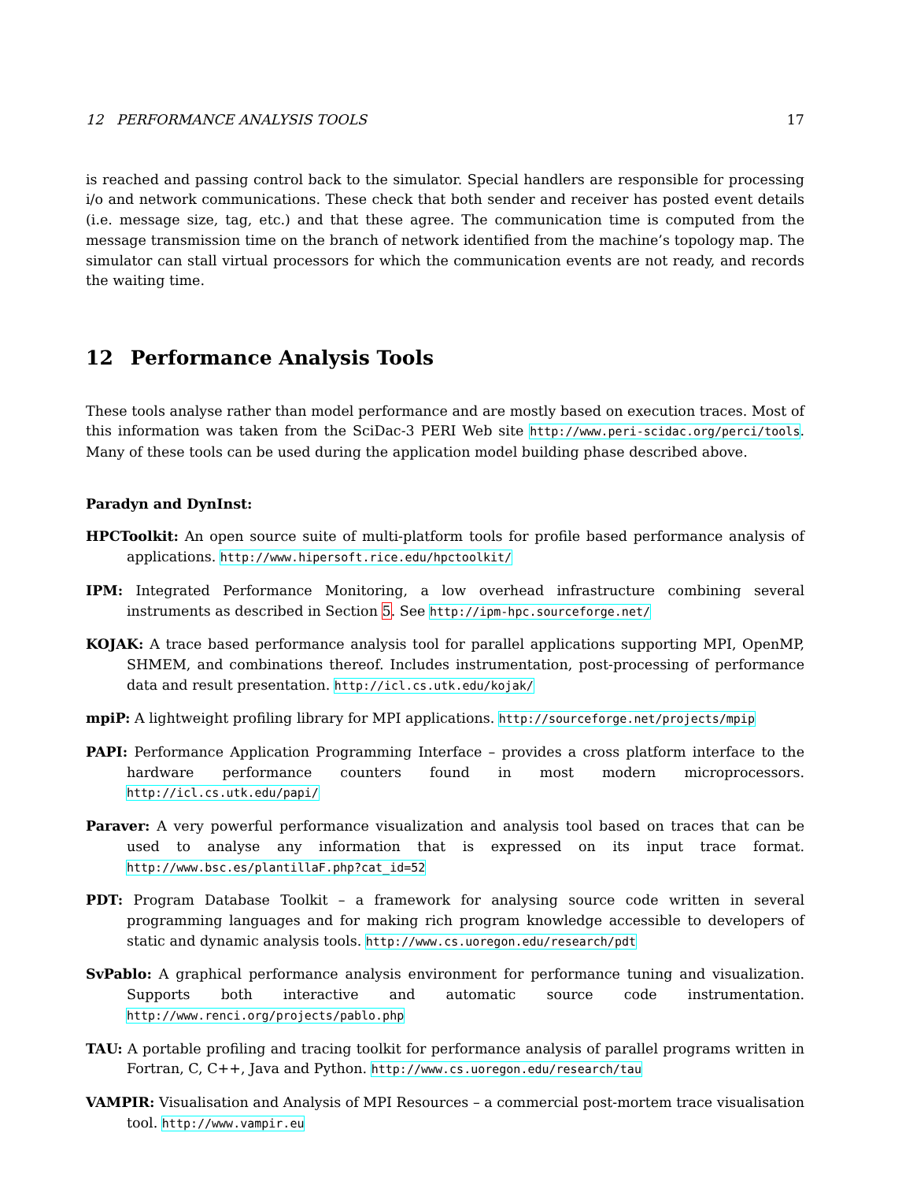12 PERFORMANCE ANALYSIS TOOLS 17
is reached and passing control back to the simulator. Special handlers are responsible for processing i/o and network communications. These check that both sender and receiver has posted event details (i.e. message size, tag, etc.) and that these agree. The communication time is computed from the message transmission time on the branch of network identified from the machine’s topology map. The simulator can stall virtual processors for which the communication events are not ready, and records the waiting time.
12 Performance Analysis Tools
These tools analyse rather than model performance and are mostly based on execution traces. Most of this information was taken from the SciDac-3 PERI Web site http://www.peri-scidac.org/perci/tools. Many of these tools can be used during the application model building phase described above.
Paradyn and DynInst:
HPCToolkit: An open source suite of multi-platform tools for profile based performance analysis of applications. http://www.hipersoft.rice.edu/hpctoolkit/
IPM: Integrated Performance Monitoring, a low overhead infrastructure combining several instruments as described in Section 5. See http://ipm-hpc.sourceforge.net/
KOJAK: A trace based performance analysis tool for parallel applications supporting MPI, OpenMP, SHMEM, and combinations thereof. Includes instrumentation, post-processing of performance data and result presentation. http://icl.cs.utk.edu/kojak/
mpiP: A lightweight profiling library for MPI applications. http://sourceforge.net/projects/mpip
PAPI: Performance Application Programming Interface – provides a cross platform interface to the hardware performance counters found in most modern microprocessors. http://icl.cs.utk.edu/papi/
Paraver: A very powerful performance visualization and analysis tool based on traces that can be used to analyse any information that is expressed on its input trace format. http://www.bsc.es/plantillaF.php?cat_id=52
PDT: Program Database Toolkit – a framework for analysing source code written in several programming languages and for making rich program knowledge accessible to developers of static and dynamic analysis tools. http://www.cs.uoregon.edu/research/pdt
SvPablo: A graphical performance analysis environment for performance tuning and visualization. Supports both interactive and automatic source code instrumentation. http://www.renci.org/projects/pablo.php
TAU: A portable profiling and tracing toolkit for performance analysis of parallel programs written in Fortran, C, C++, Java and Python. http://www.cs.uoregon.edu/research/tau
VAMPIR: Visualisation and Analysis of MPI Resources – a commercial post-mortem trace visualisation tool. http://www.vampir.eu